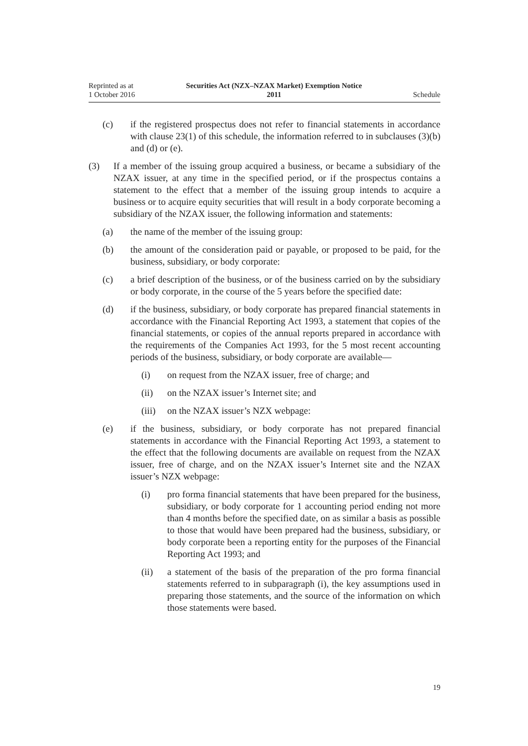Reprinted as at
1 October 2016
Securities Act (NZX–NZAX Market) Exemption Notice
2011
Schedule
(c) if the registered prospectus does not refer to financial statements in accordance with clause 23(1) of this schedule, the information referred to in subclauses (3)(b) and (d) or (e).
(3) If a member of the issuing group acquired a business, or became a subsidiary of the NZAX issuer, at any time in the specified period, or if the prospectus contains a statement to the effect that a member of the issuing group intends to acquire a business or to acquire equity securities that will result in a body corporate becoming a subsidiary of the NZAX issuer, the following information and statements:
(a) the name of the member of the issuing group:
(b) the amount of the consideration paid or payable, or proposed to be paid, for the business, subsidiary, or body corporate:
(c) a brief description of the business, or of the business carried on by the subsidiary or body corporate, in the course of the 5 years before the specified date:
(d) if the business, subsidiary, or body corporate has prepared financial statements in accordance with the Financial Reporting Act 1993, a statement that copies of the financial statements, or copies of the annual reports prepared in accordance with the requirements of the Companies Act 1993, for the 5 most recent accounting periods of the business, subsidiary, or body corporate are available—
(i) on request from the NZAX issuer, free of charge; and
(ii) on the NZAX issuer’s Internet site; and
(iii)
on the NZAX issuer’s NZX webpage:
(e) if the business, subsidiary, or body corporate has not prepared financial statements in accordance with the Financial Reporting Act 1993, a statement to the effect that the following documents are available on request from the NZAX issuer, free of charge, and on the NZAX issuer’s Internet site and the NZAX issuer’s NZX webpage:
(i) pro forma financial statements that have been prepared for the business, subsidiary, or body corporate for 1 accounting period ending not more than 4 months before the specified date, on as similar a basis as possible to those that would have been prepared had the business, subsidiary, or body corporate been a reporting entity for the purposes of the Financial Reporting Act 1993; and
(ii) a statement of the basis of the preparation of the pro forma financial statements referred to in subparagraph (i), the key assumptions used in preparing those statements, and the source of the information on which those statements were based.
19